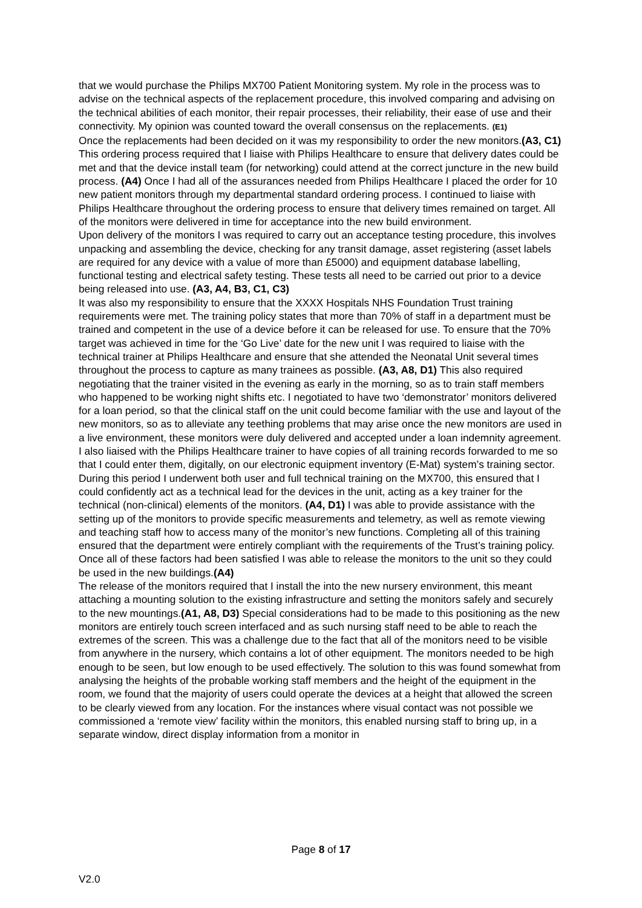that we would purchase the Philips MX700 Patient Monitoring system. My role in the process was to advise on the technical aspects of the replacement procedure, this involved comparing and advising on the technical abilities of each monitor, their repair processes, their reliability, their ease of use and their connectivity. My opinion was counted toward the overall consensus on the replacements. (E1)
Once the replacements had been decided on it was my responsibility to order the new monitors.(A3, C1) This ordering process required that I liaise with Philips Healthcare to ensure that delivery dates could be met and that the device install team (for networking) could attend at the correct juncture in the new build process. (A4) Once I had all of the assurances needed from Philips Healthcare I placed the order for 10 new patient monitors through my departmental standard ordering process. I continued to liaise with Philips Healthcare throughout the ordering process to ensure that delivery times remained on target. All of the monitors were delivered in time for acceptance into the new build environment.
Upon delivery of the monitors I was required to carry out an acceptance testing procedure, this involves unpacking and assembling the device, checking for any transit damage, asset registering (asset labels are required for any device with a value of more than £5000) and equipment database labelling, functional testing and electrical safety testing. These tests all need to be carried out prior to a device being released into use. (A3, A4, B3, C1, C3)
It was also my responsibility to ensure that the XXXX Hospitals NHS Foundation Trust training requirements were met. The training policy states that more than 70% of staff in a department must be trained and competent in the use of a device before it can be released for use. To ensure that the 70% target was achieved in time for the ‘Go Live’ date for the new unit I was required to liaise with the technical trainer at Philips Healthcare and ensure that she attended the Neonatal Unit several times throughout the process to capture as many trainees as possible. (A3, A8, D1) This also required negotiating that the trainer visited in the evening as early in the morning, so as to train staff members who happened to be working night shifts etc. I negotiated to have two ‘demonstrator’ monitors delivered for a loan period, so that the clinical staff on the unit could become familiar with the use and layout of the new monitors, so as to alleviate any teething problems that may arise once the new monitors are used in a live environment, these monitors were duly delivered and accepted under a loan indemnity agreement. I also liaised with the Philips Healthcare trainer to have copies of all training records forwarded to me so that I could enter them, digitally, on our electronic equipment inventory (E-Mat) system’s training sector. During this period I underwent both user and full technical training on the MX700, this ensured that I could confidently act as a technical lead for the devices in the unit, acting as a key trainer for the technical (non-clinical) elements of the monitors. (A4, D1) I was able to provide assistance with the setting up of the monitors to provide specific measurements and telemetry, as well as remote viewing and teaching staff how to access many of the monitor’s new functions. Completing all of this training ensured that the department were entirely compliant with the requirements of the Trust’s training policy.
Once all of these factors had been satisfied I was able to release the monitors to the unit so they could be used in the new buildings.(A4)
The release of the monitors required that I install the into the new nursery environment, this meant attaching a mounting solution to the existing infrastructure and setting the monitors safely and securely to the new mountings.(A1, A8, D3) Special considerations had to be made to this positioning as the new monitors are entirely touch screen interfaced and as such nursing staff need to be able to reach the extremes of the screen. This was a challenge due to the fact that all of the monitors need to be visible from anywhere in the nursery, which contains a lot of other equipment. The monitors needed to be high enough to be seen, but low enough to be used effectively. The solution to this was found somewhat from analysing the heights of the probable working staff members and the height of the equipment in the room, we found that the majority of users could operate the devices at a height that allowed the screen to be clearly viewed from any location. For the instances where visual contact was not possible we commissioned a ‘remote view’ facility within the monitors, this enabled nursing staff to bring up, in a separate window, direct display information from a monitor in
Page 8 of 17
V2.0